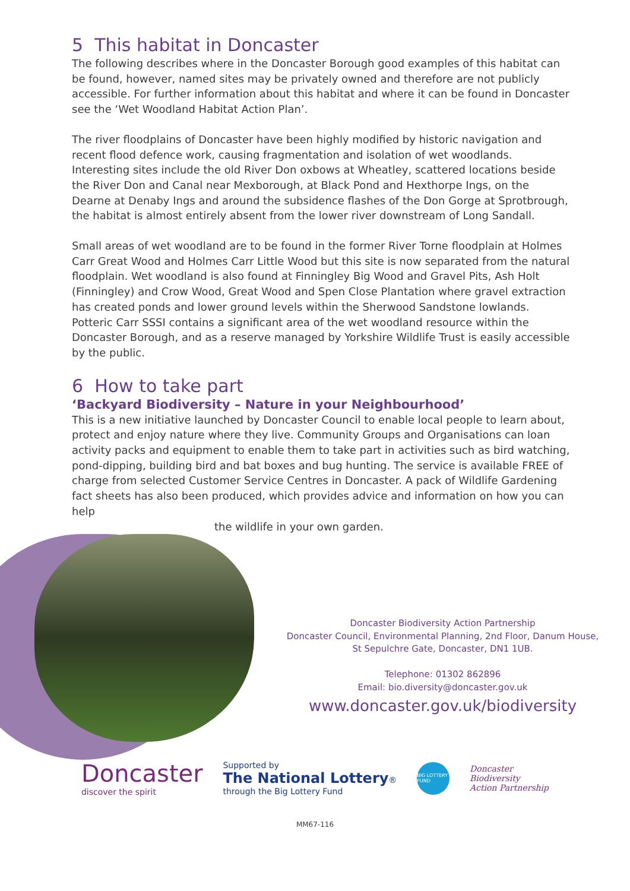5 This habitat in Doncaster
The following describes where in the Doncaster Borough good examples of this habitat can be found, however, named sites may be privately owned and therefore are not publicly accessible. For further information about this habitat and where it can be found in Doncaster see the ‘Wet Woodland Habitat Action Plan’.
The river floodplains of Doncaster have been highly modified by historic navigation and recent flood defence work, causing fragmentation and isolation of wet woodlands. Interesting sites include the old River Don oxbows at Wheatley, scattered locations beside the River Don and Canal near Mexborough, at Black Pond and Hexthorpe Ings, on the Dearne at Denaby Ings and around the subsidence flashes of the Don Gorge at Sprotbrough, the habitat is almost entirely absent from the lower river downstream of Long Sandall.
Small areas of wet woodland are to be found in the former River Torne floodplain at Holmes Carr Great Wood and Holmes Carr Little Wood but this site is now separated from the natural floodplain. Wet woodland is also found at Finningley Big Wood and Gravel Pits, Ash Holt (Finningley) and Crow Wood, Great Wood and Spen Close Plantation where gravel extraction has created ponds and lower ground levels within the Sherwood Sandstone lowlands. Potteric Carr SSSI contains a significant area of the wet woodland resource within the Doncaster Borough, and as a reserve managed by Yorkshire Wildlife Trust is easily accessible by the public.
6 How to take part
‘Backyard Biodiversity – Nature in your Neighbourhood’
This is a new initiative launched by Doncaster Council to enable local people to learn about, protect and enjoy nature where they live. Community Groups and Organisations can loan activity packs and equipment to enable them to take part in activities such as bird watching, pond-dipping, building bird and bat boxes and bug hunting. The service is available FREE of charge from selected Customer Service Centres in Doncaster. A pack of Wildlife Gardening fact sheets has also been produced, which provides advice and information on how you can help
the wildlife in your own garden.
Doncaster Biodiversity Action Partnership
Doncaster Council, Environmental Planning, 2nd Floor, Danum House,
St Sepulchre Gate, Doncaster, DN1 1UB.
Telephone: 01302 862896
Email: bio.diversity@doncaster.gov.uk
www.doncaster.gov.uk/biodiversity
Doncaster
discover the spirit
Supported by
The National Lottery®
through the Big Lottery Fund
BIG LOTTERY FUND
Doncaster
Biodiversity
Action Partnership
MM67-116